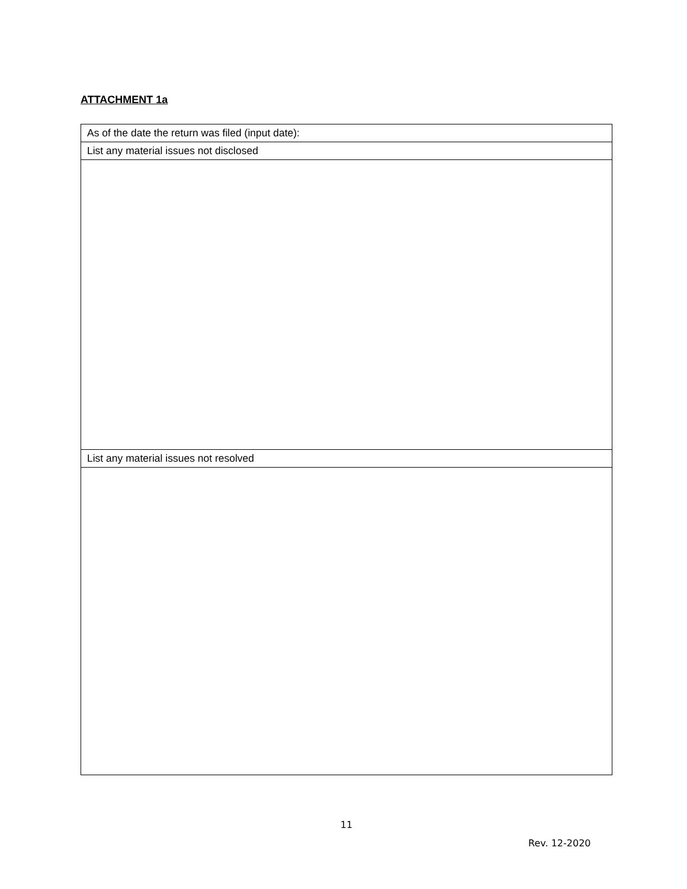ATTACHMENT 1a
| As of the date the return was filed (input date): |
| List any material issues not disclosed |
| List any material issues not resolved |
11
Rev. 12-2020